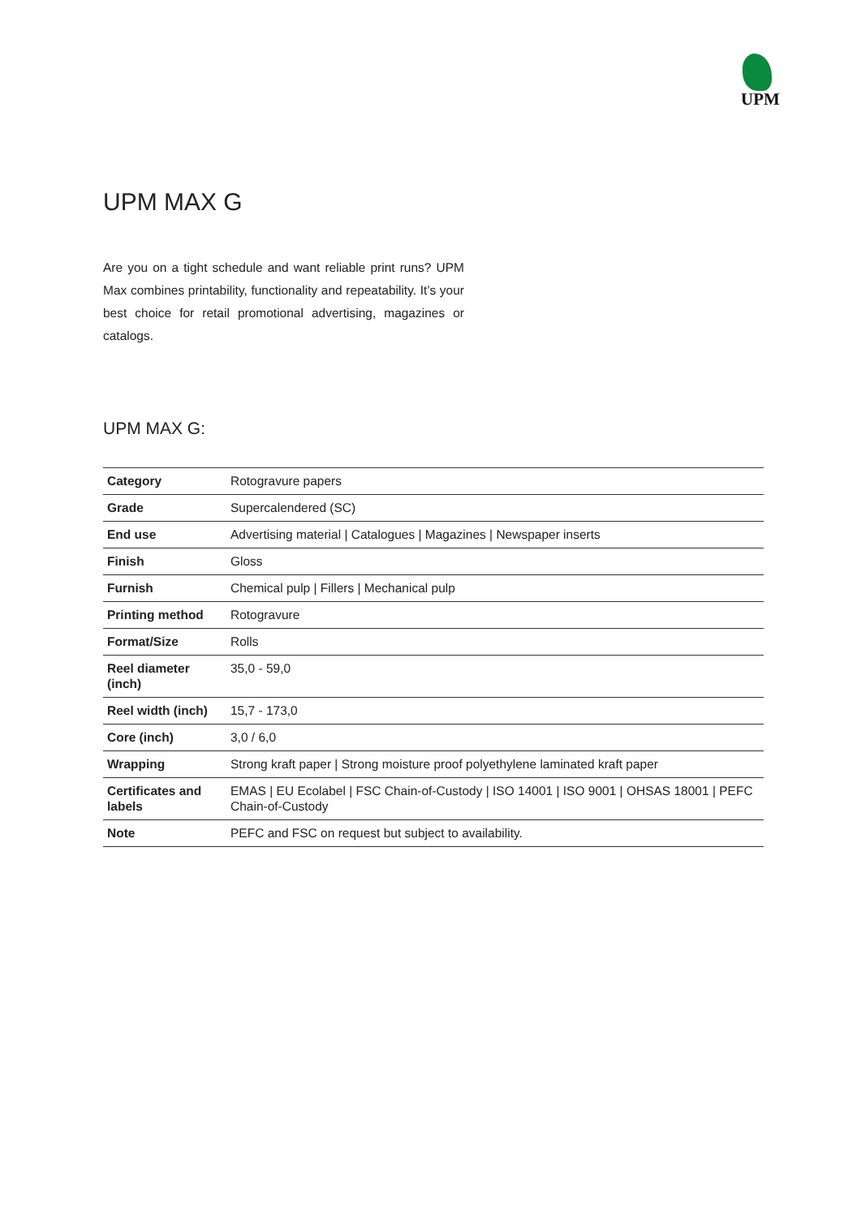UPM
UPM MAX G
Are you on a tight schedule and want reliable print runs? UPM Max combines printability, functionality and repeatability. It’s your best choice for retail promotional advertising, magazines or catalogs.
UPM MAX G:
| Category | Rotogravure papers |
| Grade | Supercalendered (SC) |
| End use | Advertising material / Catalogues / Magazines / Newspaper inserts |
| Finish | Gloss |
| Furnish | Chemical pulp / Fillers / Mechanical pulp |
| Printing method | Rotogravure |
| Format/Size | Rolls |
| Reel diameter (inch) | 35,0 - 59,0 |
| Reel width (inch) | 15,7 - 173,0 |
| Core (inch) | 3,0 / 6,0 |
| Wrapping | Strong kraft paper / Strong moisture proof polyethylene laminated kraft paper |
| Certificates and labels | EMAS / EU Ecolabel / FSC Chain-of-Custody / ISO 14001 / ISO 9001 / OHSAS 18001 / PEFC Chain-of-Custody |
| Note | PEFC and FSC on request but subject to availability. |